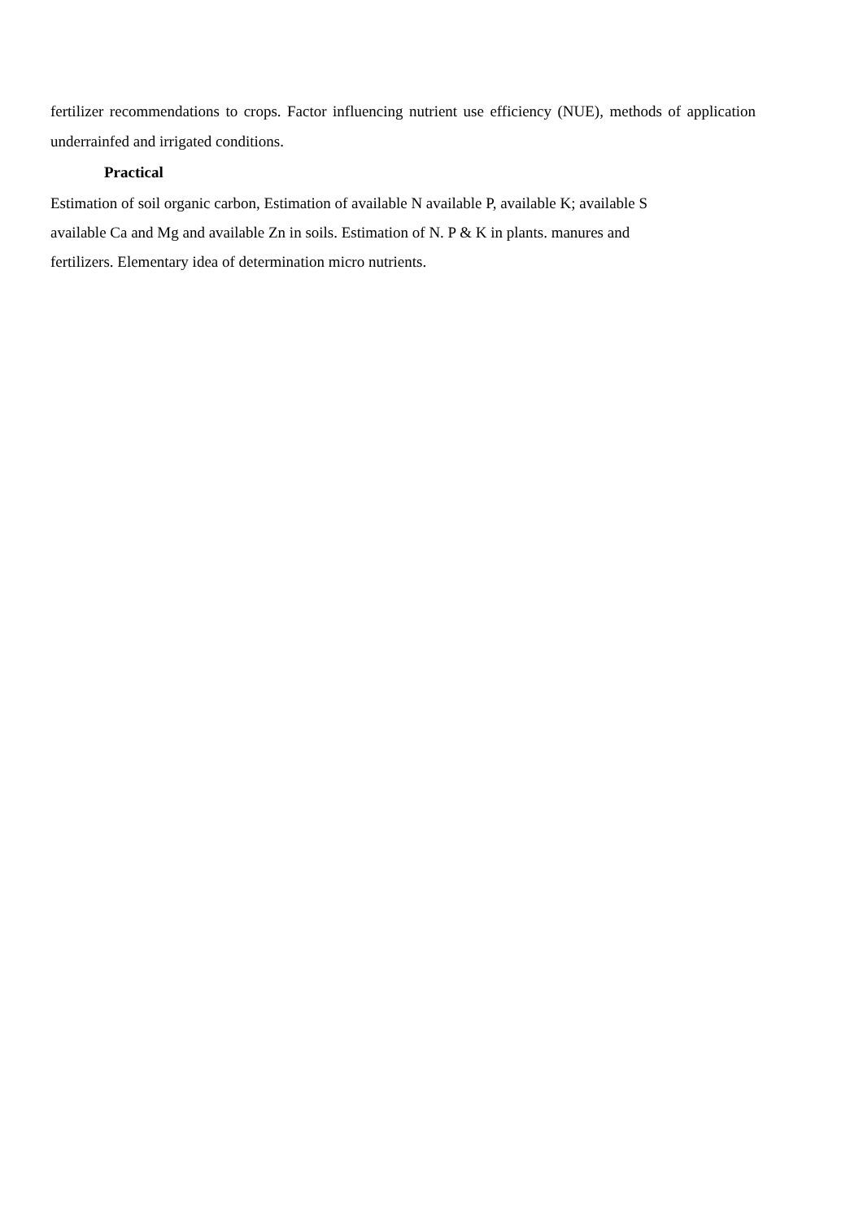fertilizer recommendations to crops. Factor influencing nutrient use efficiency (NUE), methods of application underrainfed and irrigated conditions.
Practical
Estimation of soil organic carbon, Estimation of available N available P, available K; available S
available Ca and Mg and available Zn in soils. Estimation of N. P & K in plants. manures and
fertilizers. Elementary idea of determination micro nutrients.